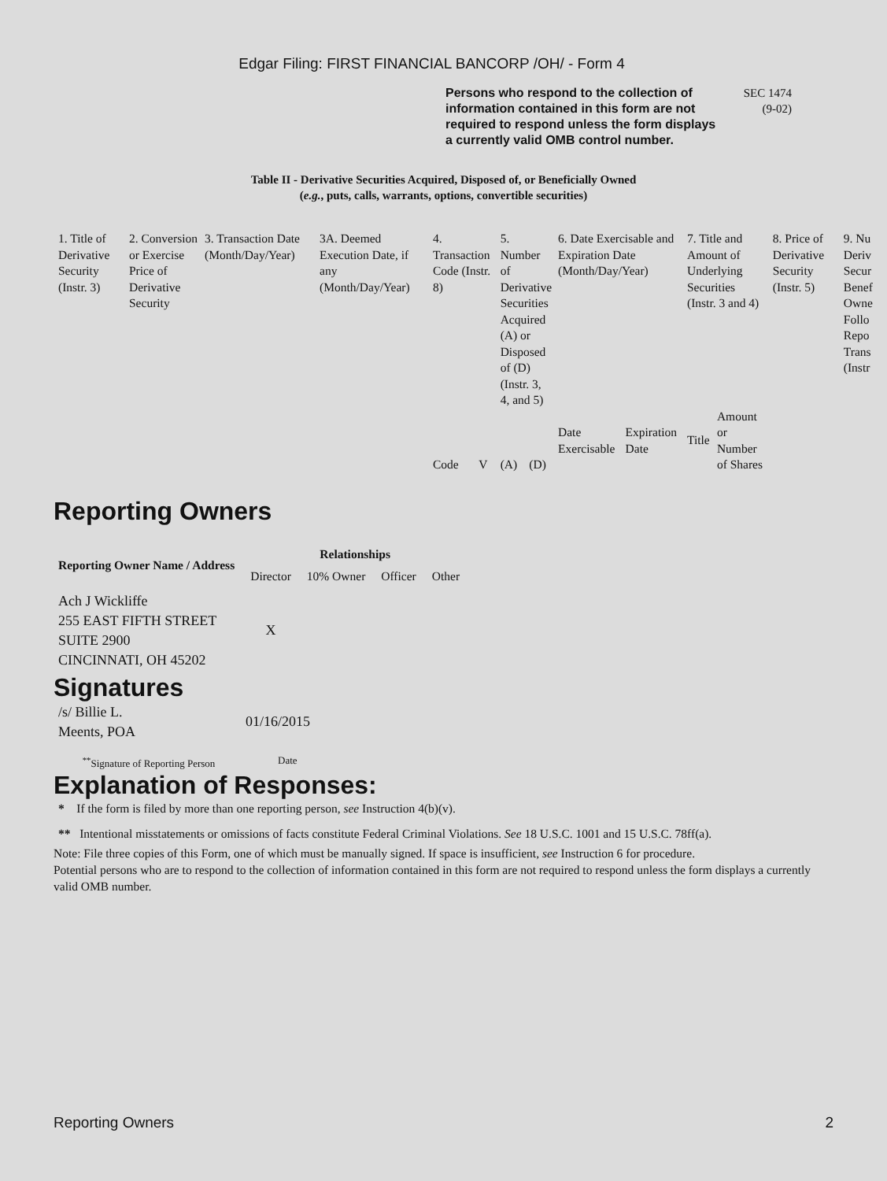Edgar Filing: FIRST FINANCIAL BANCORP /OH/ - Form 4
Persons who respond to the collection of information contained in this form are not required to respond unless the form displays a currently valid OMB control number.
SEC 1474
(9-02)
Table II - Derivative Securities Acquired, Disposed of, or Beneficially Owned
(e.g., puts, calls, warrants, options, convertible securities)
| 1. Title of Derivative Security (Instr. 3) | 2. Conversion or Exercise Price of Derivative Security | 3. Transaction Date (Month/Day/Year) | 3A. Deemed Execution Date, if any (Month/Day/Year) | 4. Transaction Code (Instr. 8) | | 5. Number of Derivative Securities Acquired (A) or Disposed of (D) (Instr. 3, 4, and 5) | | 6. Date Exercisable and Expiration Date (Month/Day/Year) | | 7. Title and Amount of Underlying Securities (Instr. 3 and 4) | | 8. Price of Derivative Security (Instr. 5) | 9. Nu Deriv Secur Benef Owne Follo Repo Trans (Instr |
| --- | --- | --- | --- | --- | --- | --- | --- | --- | --- | --- | --- | --- | --- |
| | | | | Code | V | (A) | (D) | Date Exercisable | Expiration Date | Title | Amount or Number of Shares | | |
Reporting Owners
| Reporting Owner Name / Address | Relationships | | | |
| --- | --- | --- | --- | --- |
| | Director | 10% Owner | Officer | Other |
| Ach J Wickliffe 255 EAST FIFTH STREET SUITE 2900 CINCINNATI, OH 45202 | X | | | |
Signatures
| /s/ Billie L. Meents, POA | 01/16/2015 |
| <sup>**</sup> Signature of Reporting Person | Date |
Explanation of Responses:
* If the form is filed by more than one reporting person, see Instruction 4(b)(v).
** Intentional misstatements or omissions of facts constitute Federal Criminal Violations. See 18 U.S.C. 1001 and 15 U.S.C. 78ff(a).
Note: File three copies of this Form, one of which must be manually signed. If space is insufficient, see Instruction 6 for procedure.
Potential persons who are to respond to the collection of information contained in this form are not required to respond unless the form displays a currently valid OMB number.
Reporting Owners 2